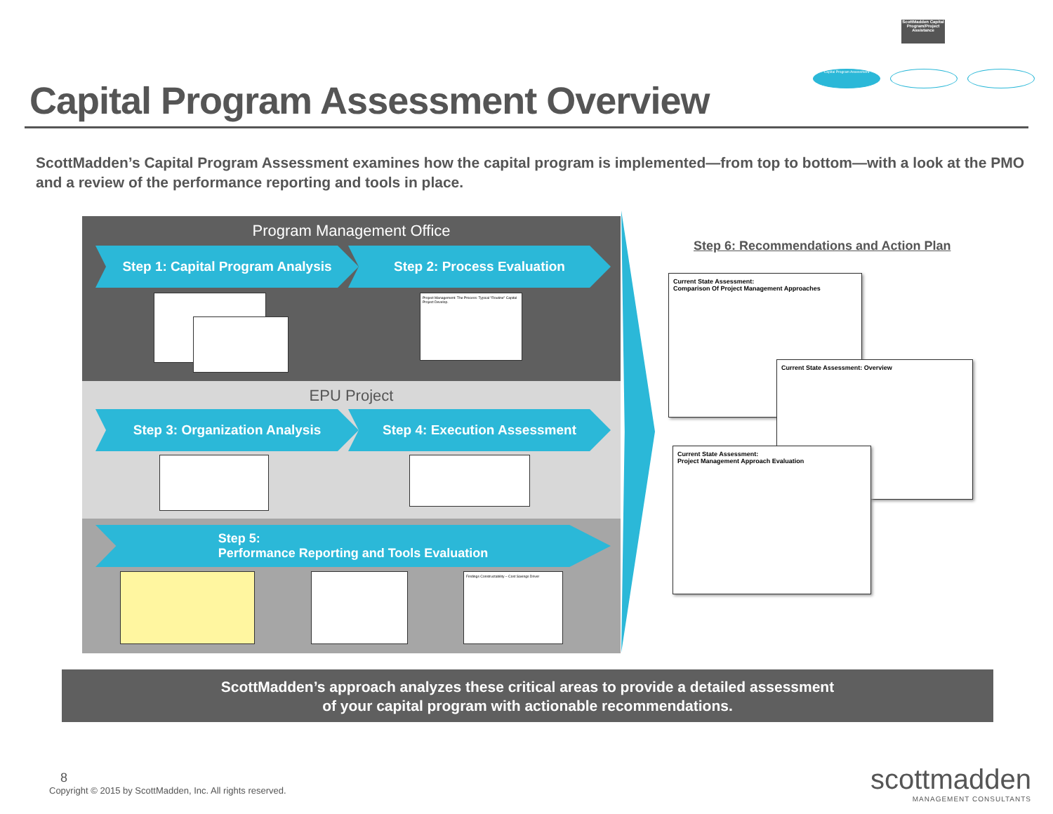ScottMadden Capital Program/Project Assistance
Capital Program Assessment
Capital Program Assessment Overview
ScottMadden’s Capital Program Assessment examines how the capital program is implemented—from top to bottom—with a look at the PMO and a review of the performance reporting and tools in place.
Program Management Office
EPU Project
Step 1: Capital Program Analysis Step 2: Process Evaluation
Step 3: Organization Analysis Step 4: Execution Assessment
Step 5:
Performance Reporting and Tools Evaluation
Project Management: The Process: Typical "Routine" Capital Project Develop.
Findings Constructability – Cost Savings Driver
Step 6: Recommendations and Action Plan
Current State Assessment:
Comparison Of Project Management Approaches
Current State Assessment: Overview
Current State Assessment:
Project Management Approach Evaluation
ScottMadden’s approach analyzes these critical areas to provide a detailed assessment
of your capital program with actionable recommendations.
8
Copyright © 2015 by ScottMadden, Inc. All rights reserved.
scottmadden
MANAGEMENT CONSULTANTS